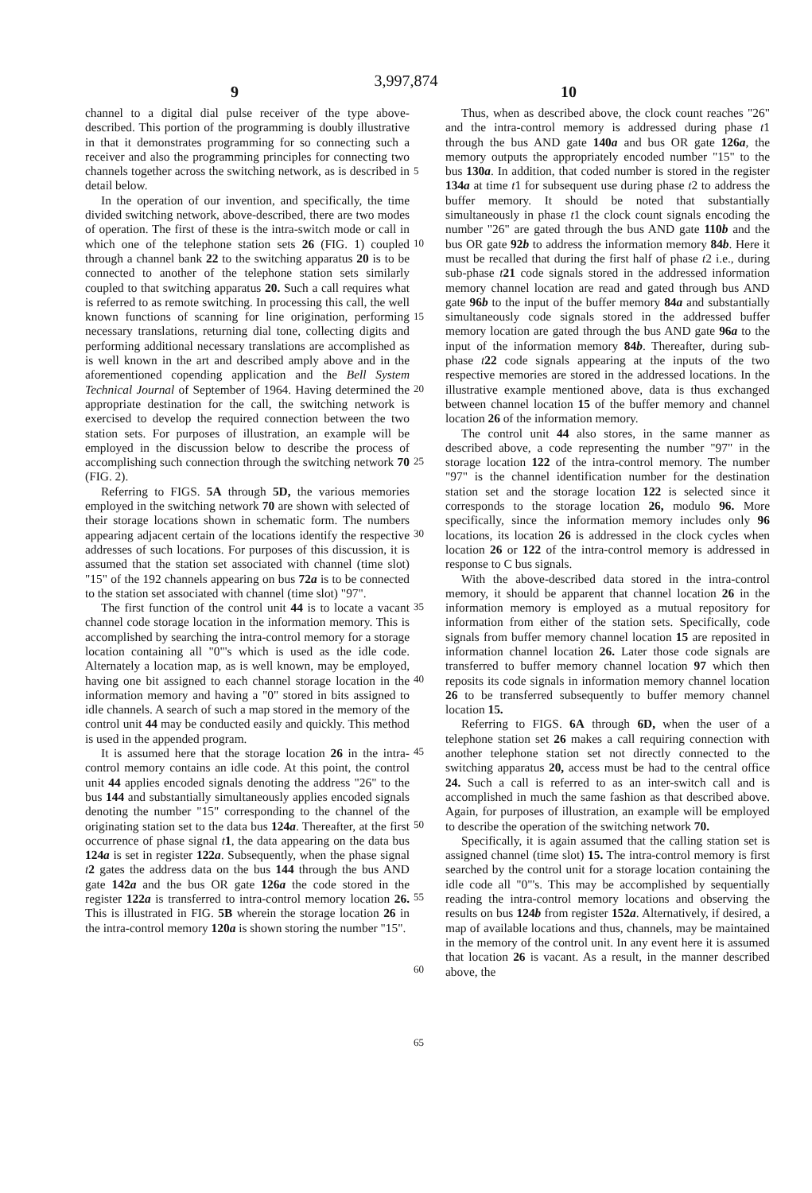3,997,874
9 10
channel to a digital dial pulse receiver of the type above-described. This portion of the programming is doubly illustrative in that it demonstrates programming for so connecting such a receiver and also the programming principles for connecting two channels together across the switching network, as is described in detail below.
In the operation of our invention, and specifically, the time divided switching network, above-described, there are two modes of operation. The first of these is the intra-switch mode or call in which one of the telephone station sets 26 (FIG. 1) coupled through a channel bank 22 to the switching apparatus 20 is to be connected to another of the telephone station sets similarly coupled to that switching apparatus 20. Such a call requires what is referred to as remote switching. In processing this call, the well known functions of scanning for line origination, performing necessary translations, returning dial tone, collecting digits and performing additional necessary translations are accomplished as is well known in the art and described amply above and in the aforementioned copending application and the Bell System Technical Journal of September of 1964. Having determined the appropriate destination for the call, the switching network is exercised to develop the required connection between the two station sets. For purposes of illustration, an example will be employed in the discussion below to describe the process of accomplishing such connection through the switching network 70 (FIG. 2).
Referring to FIGS. 5A through 5D, the various memories employed in the switching network 70 are shown with selected of their storage locations shown in schematic form. The numbers appearing adjacent certain of the locations identify the respective addresses of such locations. For purposes of this discussion, it is assumed that the station set associated with channel (time slot) "15" of the 192 channels appearing on bus 72a is to be connected to the station set associated with channel (time slot) "97".
The first function of the control unit 44 is to locate a vacant channel code storage location in the information memory. This is accomplished by searching the intra-control memory for a storage location containing all "0"'s which is used as the idle code. Alternately a location map, as is well known, may be employed, having one bit assigned to each channel storage location in the information memory and having a "0" stored in bits assigned to idle channels. A search of such a map stored in the memory of the control unit 44 may be conducted easily and quickly. This method is used in the appended program.
It is assumed here that the storage location 26 in the intra-control memory contains an idle code. At this point, the control unit 44 applies encoded signals denoting the address "26" to the bus 144 and substantially simultaneously applies encoded signals denoting the number "15" corresponding to the channel of the originating station set to the data bus 124a. Thereafter, at the first occurrence of phase signal t 1, the data appearing on the data bus 124a is set in register 122a. Subsequently, when the phase signal t 2 gates the address data on the bus 144 through the bus AND gate 142a and the bus OR gate 126a the code stored in the register 122a is transferred to intra-control memory location 26. This is illustrated in FIG. 5B wherein the storage location 26 in the intra-control memory 120a is shown storing the number "15".
5
10
15
20
25
30
35
40
45
50
55
60
65
Thus, when as described above, the clock count reaches "26" and the intra-control memory is addressed during phase t1 through the bus AND gate 140a and bus OR gate 126a, the memory outputs the appropriately encoded number "15" to the bus 130a. In addition, that coded number is stored in the register 134a at time t1 for subsequent use during phase t2 to address the buffer memory. It should be noted that substantially simultaneously in phase t1 the clock count signals encoding the number "26" are gated through the bus AND gate 110b and the bus OR gate 92b to address the information memory 84b. Here it must be recalled that during the first half of phase t2 i.e., during sub-phase t 21 code signals stored in the addressed information memory channel location are read and gated through bus AND gate 96b to the input of the buffer memory 84a and substantially simultaneously code signals stored in the addressed buffer memory location are gated through the bus AND gate 96a to the input of the information memory 84b. Thereafter, during sub-phase t 22 code signals appearing at the inputs of the two respective memories are stored in the addressed locations. In the illustrative example mentioned above, data is thus exchanged between channel location 15 of the buffer memory and channel location 26 of the information memory.
The control unit 44 also stores, in the same manner as described above, a code representing the number "97" in the storage location 122 of the intra-control memory. The number "97" is the channel identification number for the destination station set and the storage location 122 is selected since it corresponds to the storage location 26, modulo 96. More specifically, since the information memory includes only 96 locations, its location 26 is addressed in the clock cycles when location 26 or 122 of the intra-control memory is addressed in response to C bus signals.
With the above-described data stored in the intra-control memory, it should be apparent that channel location 26 in the information memory is employed as a mutual repository for information from either of the station sets. Specifically, code signals from buffer memory channel location 15 are reposited in information channel location 26. Later those code signals are transferred to buffer memory channel location 97 which then reposits its code signals in information memory channel location 26 to be transferred subsequently to buffer memory channel location 15.
Referring to FIGS. 6A through 6D, when the user of a telephone station set 26 makes a call requiring connection with another telephone station set not directly connected to the switching apparatus 20, access must be had to the central office 24. Such a call is referred to as an inter-switch call and is accomplished in much the same fashion as that described above. Again, for purposes of illustration, an example will be employed to describe the operation of the switching network 70.
Specifically, it is again assumed that the calling station set is assigned channel (time slot) 15. The intra-control memory is first searched by the control unit for a storage location containing the idle code all "0"'s. This may be accomplished by sequentially reading the intra-control memory locations and observing the results on bus 124b from register 152a. Alternatively, if desired, a map of available locations and thus, channels, may be maintained in the memory of the control unit. In any event here it is assumed that location 26 is vacant. As a result, in the manner described above, the